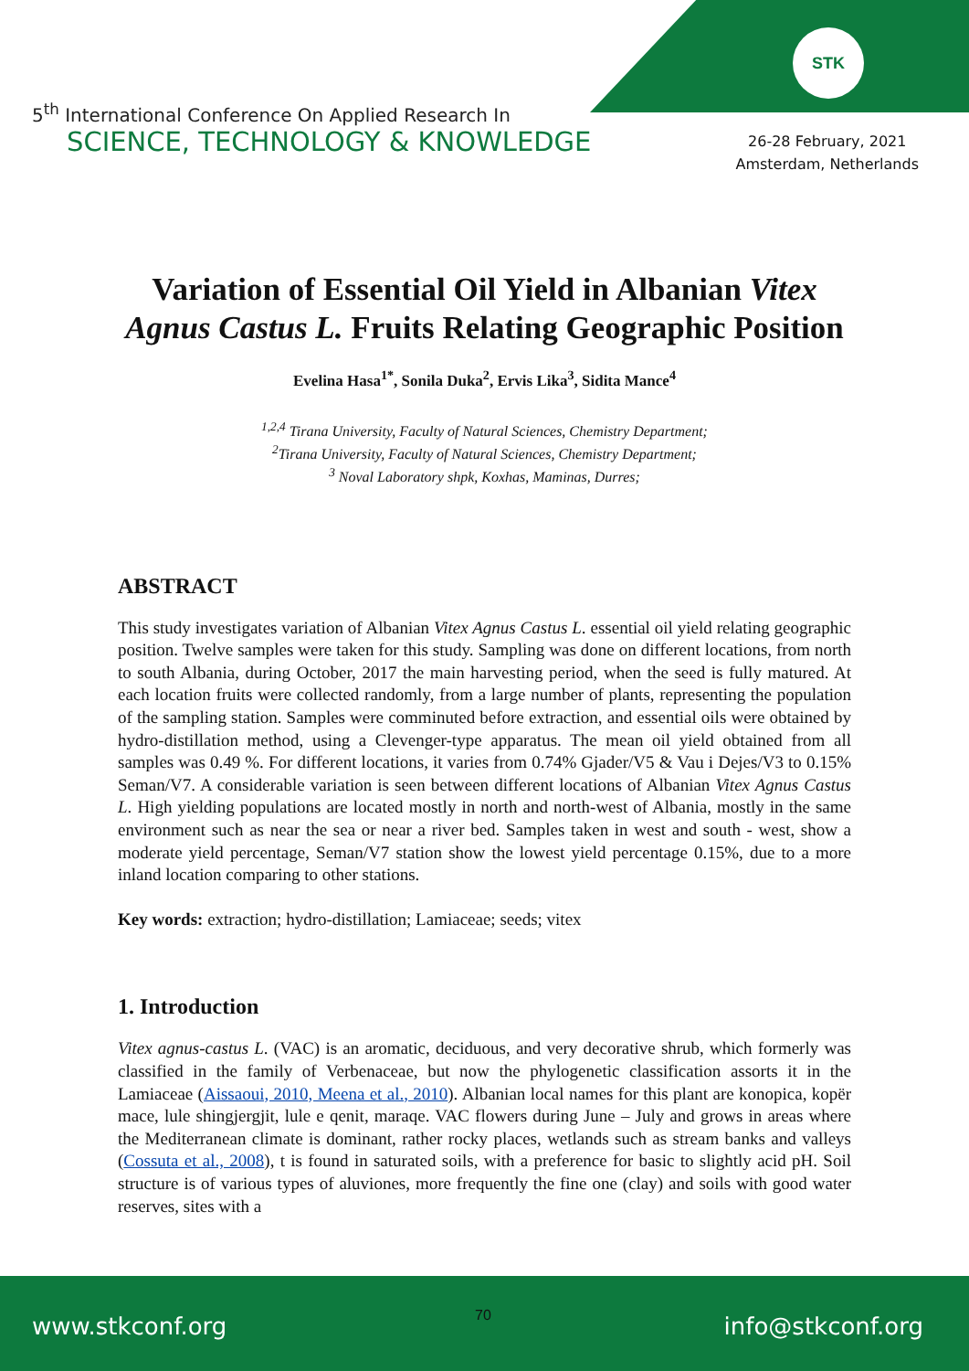STK
5<sup>th</sup> International Conference On Applied Research In
SCIENCE, TECHNOLOGY & KNOWLEDGE
26-28 February, 2021
Amsterdam, Netherlands
Variation of Essential Oil Yield in Albanian Vitex Agnus Castus L. Fruits Relating Geographic Position
Evelina Hasa<sup>1*</sup>, Sonila Duka<sup>2</sup>, Ervis Lika<sup>3</sup>, Sidita Mance<sup>4</sup>
<sup>1,2,4</sup> Tirana University, Faculty of Natural Sciences, Chemistry Department;
<sup>2</sup> Tirana University, Faculty of Natural Sciences, Chemistry Department;
<sup>3</sup> Noval Laboratory shpk, Koxhas, Maminas, Durres;
ABSTRACT
This study investigates variation of Albanian Vitex Agnus Castus L. essential oil yield relating geographic position. Twelve samples were taken for this study. Sampling was done on different locations, from north to south Albania, during October, 2017 the main harvesting period, when the seed is fully matured. At each location fruits were collected randomly, from a large number of plants, representing the population of the sampling station. Samples were comminuted before extraction, and essential oils were obtained by hydro-distillation method, using a Clevenger-type apparatus. The mean oil yield obtained from all samples was 0.49 %. For different locations, it varies from 0.74% Gjader/V5 & Vau i Dejes/V3 to 0.15% Seman/V7. A considerable variation is seen between different locations of Albanian Vitex Agnus Castus L. High yielding populations are located mostly in north and north-west of Albania, mostly in the same environment such as near the sea or near a river bed. Samples taken in west and south - west, show a moderate yield percentage, Seman/V7 station show the lowest yield percentage 0.15%, due to a more inland location comparing to other stations.
Key words: extraction; hydro-distillation; Lamiaceae; seeds; vitex
1. Introduction
Vitex agnus-castus L. (VAC) is an aromatic, deciduous, and very decorative shrub, which formerly was classified in the family of Verbenaceae, but now the phylogenetic classification assorts it in the Lamiaceae (Aissaoui, 2010, Meena et al., 2010). Albanian local names for this plant are konopica, kopër mace, lule shingjergjit, lule e qenit, maraqe. VAC flowers during June – July and grows in areas where the Mediterranean climate is dominant, rather rocky places, wetlands such as stream banks and valleys (Cossuta et al., 2008), t is found in saturated soils, with a preference for basic to slightly acid pH. Soil structure is of various types of aluviones, more frequently the fine one (clay) and soils with good water reserves, sites with a
www.stkconf.org info@stkconf.org
70